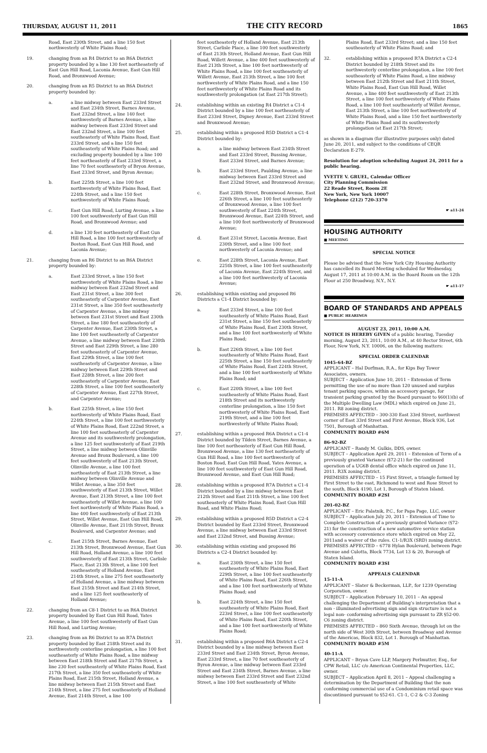THURSDAY, AUGUST 11, 2011 THE CITY RECORD 1865
Road, East 230th Street, and a line 150 feet northwesterly of White Plains Road;
19. changing from an R4 District to an R6A District property bounded by a line 130 feet northeasterly of East Gun Hill Road, Laconia Avenue, East Gun Hill Road, and Bronxwood Avenue;
20. changing from an R5 District to an R6A District property bounded by:
a. a line midway between East 233rd Street and East 234th Street, Barnes Avenue, East 232nd Street, a line 140 feet northwesterly of Barnes Avenue, a line midway between East 233rd Street and East 232nd Street, a line 100 feet southeasterly of White Plains Road, East 233rd Street, and a line 150 feet southeasterly of White Plains Road; and excluding property bounded by a line 100 feet northeasterly of East 233rd Street, a line 70 feet southeasterly of Bryon Avenue, East 233rd Street, and Byron Avenue;
b. East 225th Street, a line 100 feet northwesterly of White Plains Road, East 224th Street, and a line 150 feet northwesterly of White Plains Road;
c. East Gun Hill Road, Lurting Avenue, a line 100 feet southwesterly of East Gun Hill Road, and Bronxwood Avenue; and
d. a line 130 feet northeasterly of East Gun Hill Road, a line 100 feet northwesterly of Boston Road, East Gun Hill Road, and Laconia Avenue;
21. changing from an R6 District to an R6A District property bounded by:
a. East 233rd Street, a line 150 feet northwesterly of White Plains Road, a line midway between East 232nd Street and East 231st Street, a line 300 feet southeasterly of Carpenter Avenue, East 231st Street, a line 350 feet southeasterly of Carpenter Avenue, a line midway between East 231st Street and East 230th Street, a line 180 feet southeasterly of Carpenter Avenue, East 230th Street, a line 100 feet southeasterly of Carpenter Avenue, a line midway between East 230th Street and East 229th Street, a line 280 feet southeasterly of Carpenter Avenue, East 229th Street, a line 100 feet southeasterly of Carpenter Avenue, a line midway between East 229th Street and East 228th Street, a line 200 feet southeasterly of Carpenter Avenue, East 228th Street, a line 100 feet southeasterly of Carpenter Avenue, East 227th Street, and Carpenter Avenue;
b. East 225th Street, a line 150 feet northwesterly of White Plains Road, East 224th Street, a line 100 feet northwesterly of White Plains Road, East 222nd Street, a line 100 feet southeasterly of Carpenter Avenue and its southwesterly prolongation, a line 125 feet southwesterly of East 219th Street, a line midway between Olinville Avenue and Bronx Boulevard, a line 100 feet southwesterly of East 213th Street, Olinville Avenue, a line 100 feet northeasterly of East 213th Street, a line midway between Olinville Avenue and Willet Avenue, a line 350 feet southwesterly of East 213th Street, Willet Avenue, East 213th Street, a line 100 feet southeasterly of Willet Avenue, a line 100 feet northwesterly of White Plains Road, a line 400 feet southwesterly of East 213th Street, Willet Avenue, East Gun Hill Road, Olinville Avenue, East 211th Street, Bronx Boulevard, and Carpenter Avenue; and
c. East 215th Street, Barnes Avenue, East 213th Street, Bronxwood Avenue, East Gun Hill Road, Holland Avenue, a line 100 feet southwesterly of East 213th Street, Carlisle Place, East 213th Street, a line 100 feet southeasterly of Holland Avenue, East 214th Street, a line 275 feet southeasterly of Holland Avenue, a line midway between East 215th Street and East 214th Street, and a line 125 feet southeasterly of Holland Avenue;
22. changing from an C8-1 District to an R6A District property bounded by East Gun Hill Road, Yates Avenue, a line 100 feet southwesterly of East Gun Hill Road, and Lurting Avenue;
23. changing from an R6 District to an R7A District property bounded by East 218th Street and its northwesterly centerline prolongation, a line 100 feet southeasterly of White Plains Road, a line midway between East 218th Street and East 217th Street, a line 230 feet southeasterly of White Plains Road, East 217th Street, a line 350 feet southeasterly of White Plains Road, East 215th Street, Holland Avenue, a line midway between East 215th Street and East 214th Street, a line 275 feet southeasterly of Holland Avenue, East 214th Street, a line 100
feet southeasterly of Holland Avenue, East 213th Street, Carlisle Place, a line 100 feet southwesterly of East 213th Street, Holland Avenue, East Gun Hill Road, Willett Avenue, a line 400 feet southwesterly of East 213th Street, a line 100 feet northwesterly of White Plains Road, a line 100 feet southeasterly of Willett Avenue, East 213th Street, a line 100 feet northwesterly of White Plains Road, and a line 150 feet northwesterly of White Plains Road and its southwesterly prolongation (at East 217th Street);
24. establishing within an existing R4 District a C1-4 District bounded by a line 100 feet northeasterly of East 233rd Street, Digney Avenue, East 233rd Street and Bronxwood Avenue;
25. establishing within a proposed R5D District a C1-4 District bounded by:
a. a line midway between East 234th Street and East 233rd Street, Bussing Avenue, East 233rd Street, and Barnes Avenue;
b. East 233rd Street, Paulding Avenue, a line midway between East 233rd Street and East 232nd Street, and Bronxwood Avenue;
c. East 228th Street, Bronxwood Avenue, East 226th Street, a line 100 feet southeasterly of Bronxwood Avenue, a line 100 feet southwesterly of East 224th Street, Bronxwood Avenue, East 224th Street, and a line 100 feet northwesterly of Bronxwood Avenue;
d. East 231st Street, Laconia Avenue, East 230th Street, and a line 100 feet northwesterly of Laconia Avenue; and
e. East 228th Street, Laconia Avenue, East 225th Street, a line 100 feet southeasterly of Laconia Avenue, East 224th Street, and a line 100 feet northwesterly of Laconia Avenue;
26. establishing within existing and proposed R6 Districts a C1-4 District bounded by:
a. East 233rd Street, a line 100 feet southeasterly of White Plains Road, East 231st Street, a line 150 feet southeasterly of White Plains Road, East 230th Street, and a line 100 feet northwesterly of White Plains Road;
b. East 226th Street, a line 100 feet southeasterly of White Plains Road, East 225th Street, a line 150 feet southeasterly of White Plains Road, East 224th Street, and a line 100 feet northwesterly of White Plains Road; and
c. East 220th Street, a line 100 feet southeasterly of White Plains Road, East 218th Street and its northwesterly centerline prolongation, a line 150 feet northwesterly of White Plains Road, East 219th Street, and a line 100 feet northwesterly of White Plains Road;
27. establishing within a proposed R6A District a C1-4 District bounded by Tilden Street, Barnes Avenue, a line 100 feet northeasterly of East Gun Hill Road, Bronxwood Avenue, a line 130 feet northeasterly of Gun Hill Road, a line 100 feet northwesterly of Boston Road, East Gun Hill Road, Yates Avenue, a line 100 feet southwesterly of East Gun Hill Road, Bronxwood Avenue, and East Gun Hill Road;
28. establishing within a proposed R7A District a C1-4 District bounded by a line midway between East 212th Street and East 211th Street, a line 100 feet southeasterly of White Plains Road, East Gun Hill Road, and White Plains Road;
29. establishing within a proposed R5D District a C2-4 District bounded by East 233rd Street, Bronxwood Avenue, a line midway between East 233rd Street and East 232nd Street, and Bussing Avenue;
30. establishing within existing and proposed R6 Districts a C2-4 District bounded by:
a. East 230th Street, a line 150 feet southeasterly of White Plains Road, East 229th Street, a line 100 feet southeasterly of White Plains Road, East 226th Street, and a line 100 feet northwesterly of White Plains Road; and
b. East 224th Street, a line 150 feet southeasterly of White Plains Road, East 223rd Street, a line 100 feet southeasterly of White Plains Road, East 220th Street, and a line 100 feet northwesterly of White Plains Road;
31. establishing within a proposed R6A District a C2-4 District bounded by a line midway between East 233rd Street and East 234th Street, Byron Avenue, East 233rd Street, a line 70 feet southeasterly of Byron Avenue, a line midway between East 233rd Street and East 234th Street, Barnes Avenue, a line midway between East 233rd Street and East 232nd Street, a line 100 feet southeasterly of White
Plains Road, East 233rd Street; and a line 150 feet southeasterly of White Plains Road; and
32. establishing within a proposed R7A District a C2-4 District bounded by 218th Street and its northwesterly centerline prolongation, a line 100 feet southeasterly of White Plains Road, a line midway between East 212th Street and East 211th Street, White Plains Road, East Gun Hill Road, Willet Avenue, a line 400 feet southwesterly of East 213th Street, a line 100 feet northwesterly of White Plains Road, a line 100 feet southeasterly of Willet Avenue, East 213th Street, a line 100 feet northwesterly of White Plains Road, and a line 150 feet northwesterly of White Plains Road and its southwesterly prolongation (at East 217th Street;
as shown in a diagram (for illustrative purposes only) dated June 20, 2011, and subject to the conditions of CEQR Declaration E-279.
Resolution for adoption scheduling August 24, 2011 for a public hearing.
YVETTE V. GRUEL, Calendar Officer
City Planning Commission
22 Reade Street, Room 2E
New York, New York 10007
Telephone (212) 720-3370
☛ a11-24
HOUSING AUTHORITY
■ MEETING
SPECIAL NOTICE
Please be advised that the New York City Housing Authority has cancelled its Board Meeting scheduled for Wednesday, August 17, 2011 at 10:00 A.M. in the Board Room on the 12th Floor at 250 Broadway, N.Y., N.Y.
☛ a11-17
BOARD OF STANDARDS AND APPEALS
■ PUBLIC HEARINGS
AUGUST 23, 2011, 10:00 A.M.
NOTICE IS HEREBY GIVEN of a public hearing, Tuesday morning, August 23, 2011, 10:00 A.M., at 40 Rector Street, 6th Floor, New York, N.Y. 10006, on the following matters:
SPECIAL ORDER CALENDAR
1045-64-BZ
APPLICANT – Hal Dorfman, R.A., for Kips Bay Tower Associates, owners.
SUBJECT – Application June 10, 2011 – Extension of Term permitting the use of no more than 120 unused and surplus tenant parking spaces, within an accessory garage, for transient parking granted by the Board pursuant to §60(1)(b) of the Multiple Dwelling Law (MDL) which expired on June 21, 2011. R8 zoning district.
PREMISES AFFECTED – 300-330 East 33rd Street, northwest corner of East 33rd Street and First Avenue, Block 936, Lot 7501, Borough of Manhattan.
COMMUNITY BOARD #6M
86-92-BZ
APPLICANT – Randy M. Gulkis, DDS, owner.
SUBJECT – Application April 29, 2011 – Extension of Term of a previously granted Variance (§72-21) for the continued operation of a UG6B dental office which expired on June 11, 2011. R3X zoning district.
PREMISES AFFECTED – 15 First Street, a triangle formed by First Street to the east, Richmond to west and Rose Street to the south, Block 4190, Lot 1, Borough of Staten Island.
COMMUNITY BOARD #2SI
201-02-BZ
APPLICANT – Eric Palatnik, P.C., for Papa Page, LLC, owner
SUBJECT – Application July 20, 2011 – Extension of Time to Complete Construction of a previously granted Variance (§72-21) for the construction of a new automotive service station with accessory convenience store which expired on May 22, 2011and a waiver of the rules. C1-1/R3X (SRD) zoning district.
PREMISES AFFECTED – 6778 Hylan Boulevard, between Page Avenue and Culotta, Block 7734, Lot 13 & 20, Borough of Staten Island.
COMMUNITY BOARD #3SI
APPEALS CALENDAR
15-11-A
APPLICANT – Slater & Beckerman, LLP., for 1239 Operating Corporation, owner.
SUBJECT – Application February 10, 2011 – An appeal challenging the Department of Building’s interpretation that a non - illuminated advertising sign and sign structure is not a legal non- conforming advertising sign pursuant to ZR §52-00. C6 zoning district.
PREMISES AFFECTED – 860 Sixth Avenue, through lot on the north side of West 30th Street, between Broadway and Avenue of the Americas, Block 832, Lot 1. Borough of Manhattan.
COMMUNITY BOARD #5M
40-11-A
APPLICANT – Bryan Cave LLP, Margery Perlmutter, Esq., for CPW Retail, LLC c/o American Continental Properties, LLC, owner.
SUBJECT – Application April 8, 2011 – Appeal challenging a determination by the Department of Building that the non conforming commercial use of a Condominium retail space was discontinued pursuant to §52-61. C1-1, C-2 & C-3 Zoning